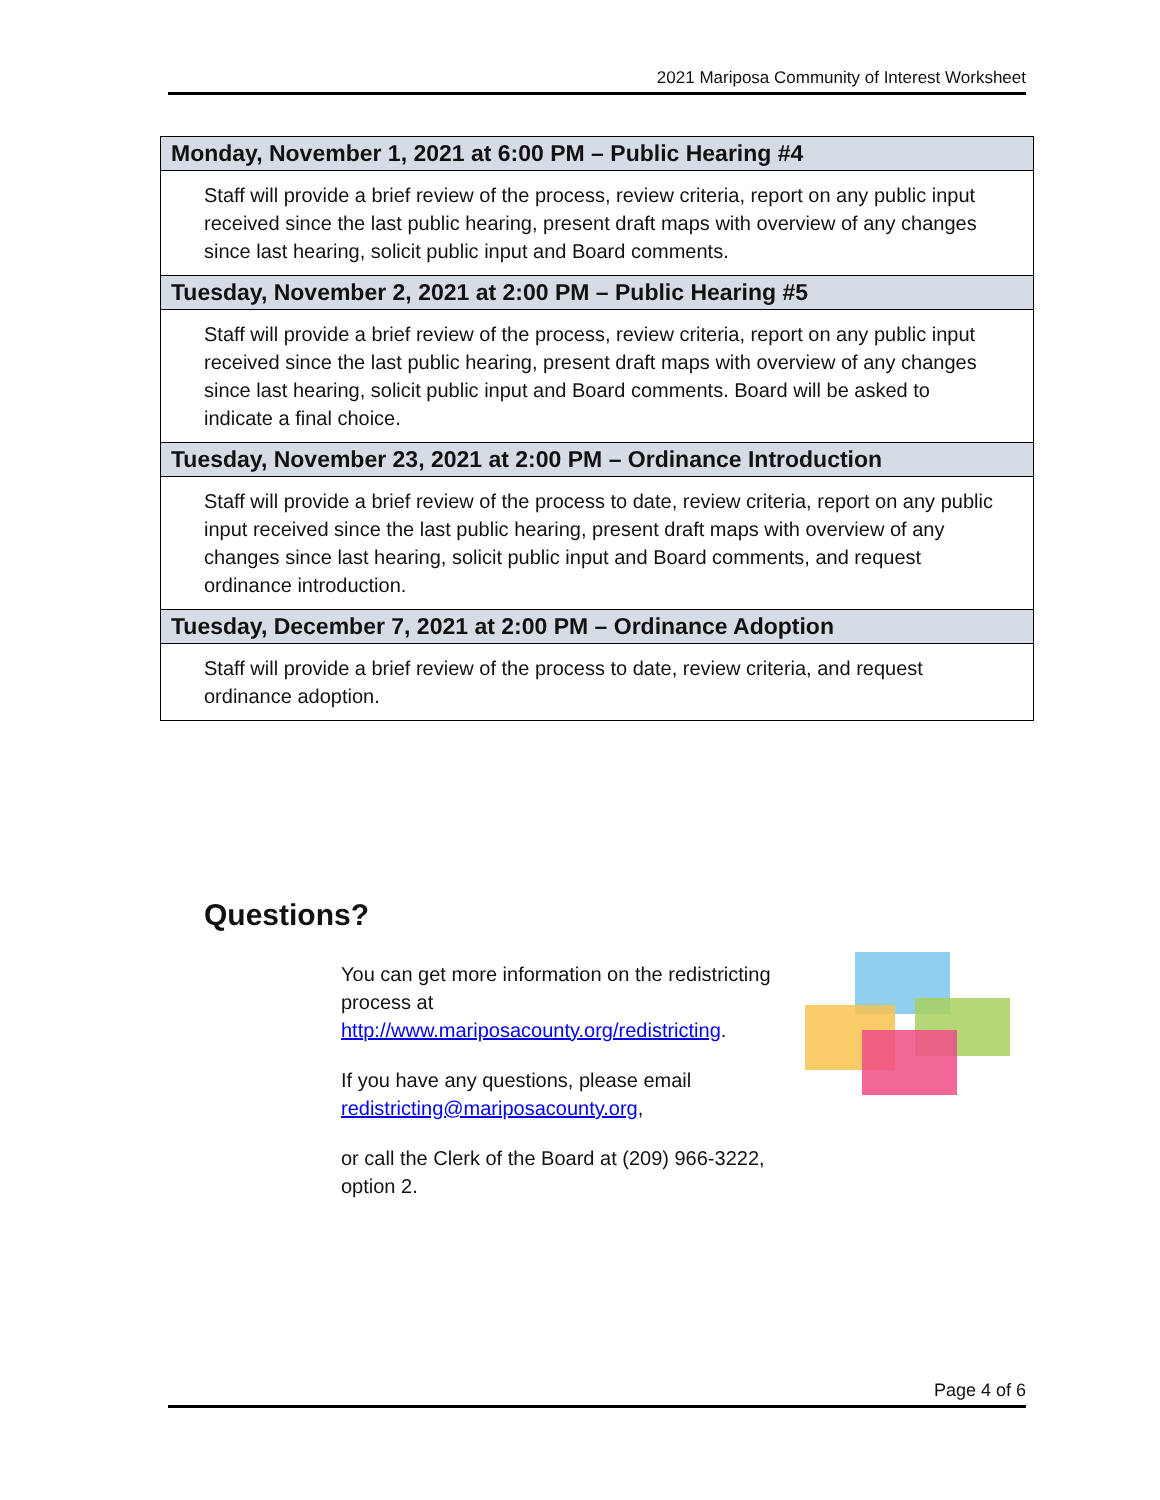2021 Mariposa Community of Interest Worksheet
| Monday, November 1, 2021 at 6:00 PM – Public Hearing #4 |
| --- |
| Staff will provide a brief review of the process, review criteria, report on any public input received since the last public hearing, present draft maps with overview of any changes since last hearing, solicit public input and Board comments. |
| Tuesday, November 2, 2021 at 2:00 PM – Public Hearing #5 |
| Staff will provide a brief review of the process, review criteria, report on any public input received since the last public hearing, present draft maps with overview of any changes since last hearing, solicit public input and Board comments. Board will be asked to indicate a final choice. |
| Tuesday, November 23, 2021 at 2:00 PM – Ordinance Introduction |
| Staff will provide a brief review of the process to date, review criteria, report on any public input received since the last public hearing, present draft maps with overview of any changes since last hearing, solicit public input and Board comments, and request ordinance introduction. |
| Tuesday, December 7, 2021 at 2:00 PM – Ordinance Adoption |
| Staff will provide a brief review of the process to date, review criteria, and request ordinance adoption. |
Questions?
You can get more information on the redistricting process at http://www.mariposacounty.org/redistricting.
If you have any questions, please email redistricting@mariposacounty.org,
or call the Clerk of the Board at (209) 966-3222, option 2.
Page 4 of 6